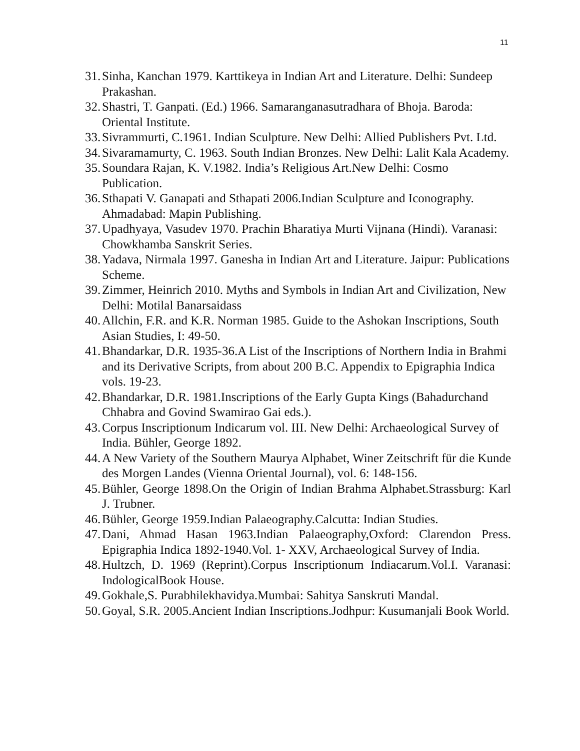11
31. Sinha, Kanchan 1979. Karttikeya in Indian Art and Literature. Delhi: Sundeep Prakashan.
32. Shastri, T. Ganpati. (Ed.) 1966. Samaranganasutradhara of Bhoja. Baroda: Oriental Institute.
33. Sivrammurti, C.1961. Indian Sculpture. New Delhi: Allied Publishers Pvt. Ltd.
34. Sivaramamurty, C. 1963. South Indian Bronzes. New Delhi: Lalit Kala Academy.
35. Soundara Rajan, K. V.1982. India’s Religious Art.New Delhi: Cosmo Publication.
36. Sthapati V. Ganapati and Sthapati 2006.Indian Sculpture and Iconography. Ahmadabad: Mapin Publishing.
37. Upadhyaya, Vasudev 1970. Prachin Bharatiya Murti Vijnana (Hindi). Varanasi: Chowkhamba Sanskrit Series.
38. Yadava, Nirmala 1997. Ganesha in Indian Art and Literature. Jaipur: Publications Scheme.
39. Zimmer, Heinrich 2010. Myths and Symbols in Indian Art and Civilization, New Delhi: Motilal Banarsaidass
40. Allchin, F.R. and K.R. Norman 1985. Guide to the Ashokan Inscriptions, South Asian Studies, I: 49-50.
41. Bhandarkar, D.R. 1935-36.A List of the Inscriptions of Northern India in Brahmi and its Derivative Scripts, from about 200 B.C. Appendix to Epigraphia Indica vols. 19-23.
42. Bhandarkar, D.R. 1981.Inscriptions of the Early Gupta Kings (Bahadurchand Chhabra and Govind Swamirao Gai eds.).
43. Corpus Inscriptionum Indicarum vol. III. New Delhi: Archaeological Survey of India. Bühler, George 1892.
44. A New Variety of the Southern Maurya Alphabet, Winer Zeitschrift für die Kunde des Morgen Landes (Vienna Oriental Journal), vol. 6: 148-156.
45. Bühler, George 1898.On the Origin of Indian Brahma Alphabet.Strassburg: Karl J. Trubner.
46. Bühler, George 1959.Indian Palaeography.Calcutta: Indian Studies.
47. Dani, Ahmad Hasan 1963.Indian Palaeography,Oxford: Clarendon Press. Epigraphia Indica 1892-1940.Vol. 1- XXV, Archaeological Survey of India.
48. Hultzch, D. 1969 (Reprint).Corpus Inscriptionum Indiacarum.Vol.I. Varanasi: IndologicalBook House.
49. Gokhale,S. Purabhilekhavidya.Mumbai: Sahitya Sanskruti Mandal.
50. Goyal, S.R. 2005.Ancient Indian Inscriptions.Jodhpur: Kusumanjali Book World.